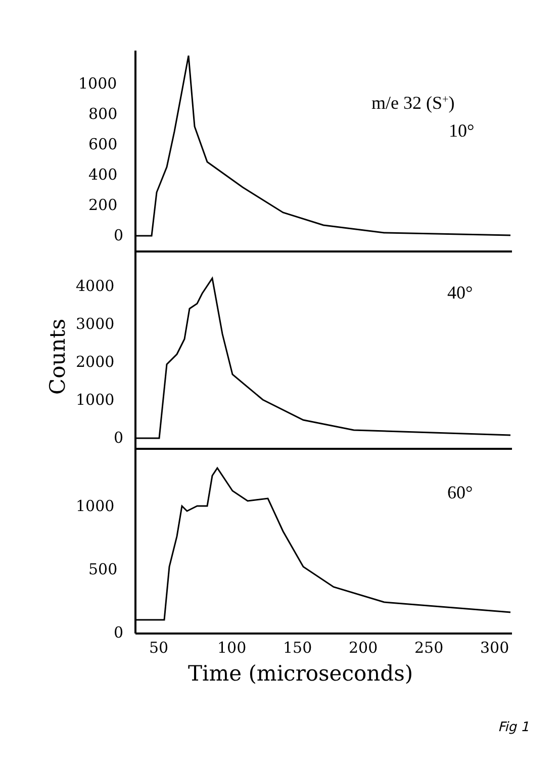1000
800
600
400
200
0
4000
3000
2000
1000
0
1000
500
0
50
100
150
200
250
300
Time (microseconds)
Counts
m/e 32 (S+)
10°
40°
60°
Fig 1